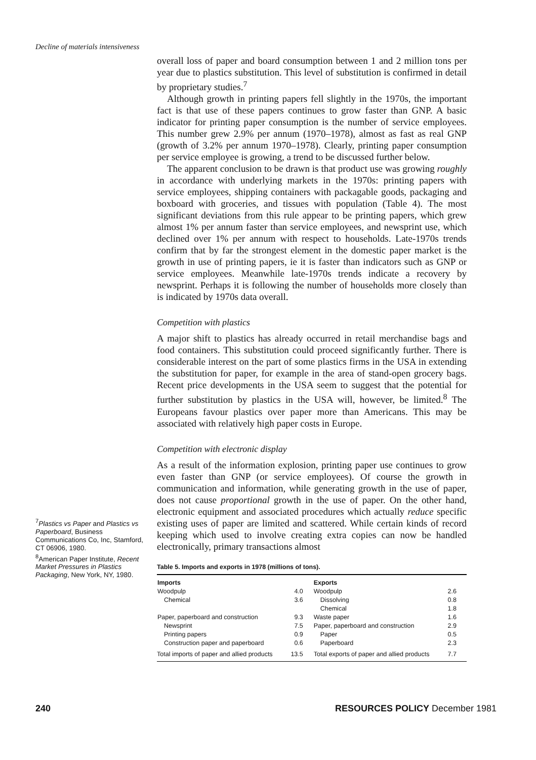Decline of materials intensiveness
<sup>7</sup> Plastics vs Paper and Plastics vs Paperboard, Business Communications Co, Inc, Stamford, CT 06906, 1980.
<sup>8</sup> American Paper Institute, Recent Market Pressures in Plastics Packaging, New York, NY, 1980.
overall loss of paper and board consumption between 1 and 2 million tons per year due to plastics substitution. This level of substitution is confirmed in detail by proprietary studies.<sup>7</sup>
Although growth in printing papers fell slightly in the 1970s, the important fact is that use of these papers continues to grow faster than GNP. A basic indicator for printing paper consumption is the number of service employees. This number grew 2.9% per annum (1970–1978), almost as fast as real GNP (growth of 3.2% per annum 1970–1978). Clearly, printing paper consumption per service employee is growing, a trend to be discussed further below.
The apparent conclusion to be drawn is that product use was growing roughly in accordance with underlying markets in the 1970s: printing papers with service employees, shipping containers with packagable goods, packaging and boxboard with groceries, and tissues with population (Table 4). The most significant deviations from this rule appear to be printing papers, which grew almost 1% per annum faster than service employees, and newsprint use, which declined over 1% per annum with respect to households. Late-1970s trends confirm that by far the strongest element in the domestic paper market is the growth in use of printing papers, ie it is faster than indicators such as GNP or service employees. Meanwhile late-1970s trends indicate a recovery by newsprint. Perhaps it is following the number of households more closely than is indicated by 1970s data overall.
Competition with plastics
A major shift to plastics has already occurred in retail merchandise bags and food containers. This substitution could proceed significantly further. There is considerable interest on the part of some plastics firms in the USA in extending the substitution for paper, for example in the area of stand-open grocery bags. Recent price developments in the USA seem to suggest that the potential for further substitution by plastics in the USA will, however, be limited.<sup>8</sup> The Europeans favour plastics over paper more than Americans. This may be associated with relatively high paper costs in Europe.
Competition with electronic display
As a result of the information explosion, printing paper use continues to grow even faster than GNP (or service employees). Of course the growth in communication and information, while generating growth in the use of paper, does not cause proportional growth in the use of paper. On the other hand, electronic equipment and associated procedures which actually reduce specific existing uses of paper are limited and scattered. While certain kinds of record keeping which used to involve creating extra copies can now be handled electronically, primary transactions almost
Table 5. Imports and exports in 1978 (millions of tons).
| Imports | | Exports | |
| --- | --- | --- | --- |
| Woodpulp | 4.0 | Woodpulp | 2.6 |
| Chemical | 3.6 | Dissolving | 0.8 |
| | | Chemical | 1.8 |
| Paper, paperboard and construction | 9.3 | Waste paper | 1.6 |
| Newsprint | 7.5 | Paper, paperboard and construction | 2.9 |
| Printing papers | 0.9 | Paper | 0.5 |
| Construction paper and paperboard | 0.6 | Paperboard | 2.3 |
| Total imports of paper and allied products | 13.5 | Total exports of paper and allied products | 7.7 |
240 RESOURCES POLICY December 1981